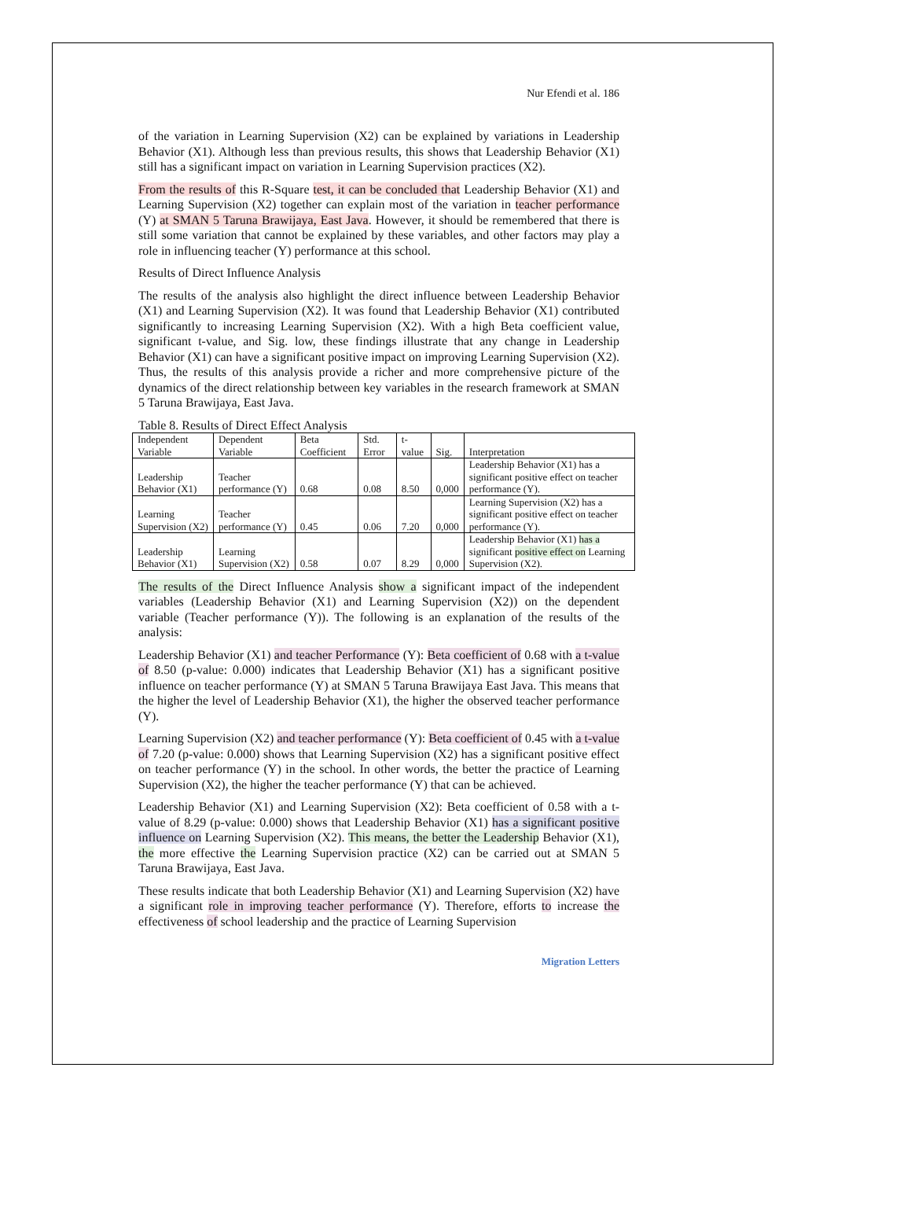Nur Efendi et al. 186
of the variation in Learning Supervision (X2) can be explained by variations in Leadership Behavior (X1). Although less than previous results, this shows that Leadership Behavior (X1) still has a significant impact on variation in Learning Supervision practices (X2).
From the results of this R-Square test, it can be concluded that Leadership Behavior (X1) and Learning Supervision (X2) together can explain most of the variation in teacher performance (Y) at SMAN 5 Taruna Brawijaya, East Java. However, it should be remembered that there is still some variation that cannot be explained by these variables, and other factors may play a role in influencing teacher (Y) performance at this school.
Results of Direct Influence Analysis
The results of the analysis also highlight the direct influence between Leadership Behavior (X1) and Learning Supervision (X2). It was found that Leadership Behavior (X1) contributed significantly to increasing Learning Supervision (X2). With a high Beta coefficient value, significant t-value, and Sig. low, these findings illustrate that any change in Leadership Behavior (X1) can have a significant positive impact on improving Learning Supervision (X2). Thus, the results of this analysis provide a richer and more comprehensive picture of the dynamics of the direct relationship between key variables in the research framework at SMAN 5 Taruna Brawijaya, East Java.
Table 8. Results of Direct Effect Analysis
| Independent Variable | Dependent Variable | Beta Coefficient | Std. Error | t-value | Sig. | Interpretation |
| --- | --- | --- | --- | --- | --- | --- |
| Leadership Behavior (X1) | Teacher performance (Y) | 0.68 | 0.08 | 8.50 | 0,000 | Leadership Behavior (X1) has a significant positive effect on teacher performance (Y). |
| Learning Supervision (X2) | Teacher performance (Y) | 0.45 | 0.06 | 7.20 | 0,000 | Learning Supervision (X2) has a significant positive effect on teacher performance (Y). |
| Leadership Behavior (X1) | Learning Supervision (X2) | 0.58 | 0.07 | 8.29 | 0,000 | Leadership Behavior (X1) has a significant positive effect on Learning Supervision (X2). |
The results of the Direct Influence Analysis show a significant impact of the independent variables (Leadership Behavior (X1) and Learning Supervision (X2)) on the dependent variable (Teacher performance (Y)). The following is an explanation of the results of the analysis:
Leadership Behavior (X1) and teacher Performance (Y): Beta coefficient of 0.68 with a t-value of 8.50 (p-value: 0.000) indicates that Leadership Behavior (X1) has a significant positive influence on teacher performance (Y) at SMAN 5 Taruna Brawijaya East Java. This means that the higher the level of Leadership Behavior (X1), the higher the observed teacher performance (Y).
Learning Supervision (X2) and teacher performance (Y): Beta coefficient of 0.45 with a t-value of 7.20 (p-value: 0.000) shows that Learning Supervision (X2) has a significant positive effect on teacher performance (Y) in the school. In other words, the better the practice of Learning Supervision (X2), the higher the teacher performance (Y) that can be achieved.
Leadership Behavior (X1) and Learning Supervision (X2): Beta coefficient of 0.58 with a t-value of 8.29 (p-value: 0.000) shows that Leadership Behavior (X1) has a significant positive influence on Learning Supervision (X2). This means, the better the Leadership Behavior (X1), the more effective the Learning Supervision practice (X2) can be carried out at SMAN 5 Taruna Brawijaya, East Java.
These results indicate that both Leadership Behavior (X1) and Learning Supervision (X2) have a significant role in improving teacher performance (Y). Therefore, efforts to increase the effectiveness of school leadership and the practice of Learning Supervision
Migration Letters